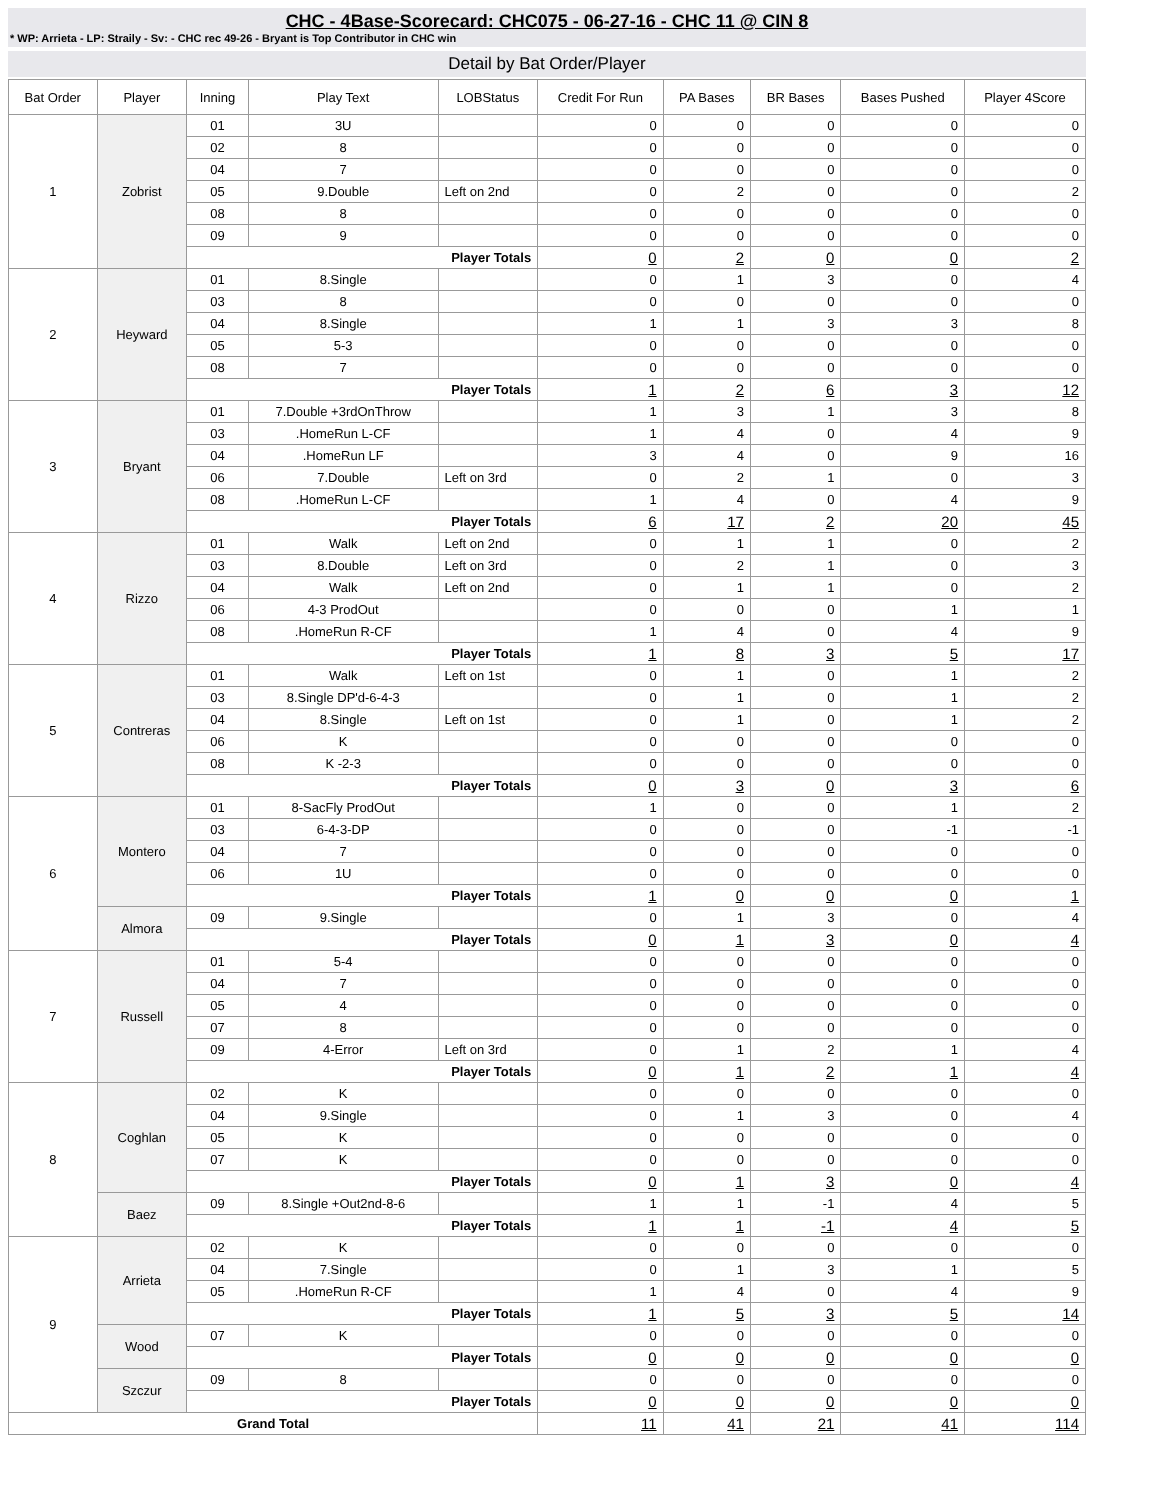CHC - 4Base-Scorecard: CHC075 - 06-27-16 - CHC 11 @ CIN 8
* WP: Arrieta - LP: Straily - Sv: - CHC rec 49-26 - Bryant is Top Contributor in CHC win
Detail by Bat Order/Player
| Bat Order | Player | Inning | Play Text | LOBStatus | Credit For Run | PA Bases | BR Bases | Bases Pushed | Player 4Score |
| --- | --- | --- | --- | --- | --- | --- | --- | --- | --- |
| 1 | Zobrist | 01 | 3U | | 0 | 0 | 0 | 0 | 0 |
| | | 02 | 8 | | 0 | 0 | 0 | 0 | 0 |
| | | 04 | 7 | | 0 | 0 | 0 | 0 | 0 |
| | | 05 | 9.Double | Left on 2nd | 0 | 2 | 0 | 0 | 2 |
| | | 08 | 8 | | 0 | 0 | 0 | 0 | 0 |
| | | 09 | 9 | | 0 | 0 | 0 | 0 | 0 |
| | | Player Totals | | | 0 | 2 | 0 | 0 | 2 |
| 2 | Heyward | 01 | 8.Single | | 0 | 1 | 3 | 0 | 4 |
| | | 03 | 8 | | 0 | 0 | 0 | 0 | 0 |
| | | 04 | 8.Single | | 1 | 1 | 3 | 3 | 8 |
| | | 05 | 5-3 | | 0 | 0 | 0 | 0 | 0 |
| | | 08 | 7 | | 0 | 0 | 0 | 0 | 0 |
| | | Player Totals | | | 1 | 2 | 6 | 3 | 12 |
| 3 | Bryant | 01 | 7.Double +3rdOnThrow | | 1 | 3 | 1 | 3 | 8 |
| | | 03 | .HomeRun L-CF | | 1 | 4 | 0 | 4 | 9 |
| | | 04 | .HomeRun LF | | 3 | 4 | 0 | 9 | 16 |
| | | 06 | 7.Double | Left on 3rd | 0 | 2 | 1 | 0 | 3 |
| | | 08 | .HomeRun L-CF | | 1 | 4 | 0 | 4 | 9 |
| | | Player Totals | | | 6 | 17 | 2 | 20 | 45 |
| 4 | Rizzo | 01 | Walk | Left on 2nd | 0 | 1 | 1 | 0 | 2 |
| | | 03 | 8.Double | Left on 3rd | 0 | 2 | 1 | 0 | 3 |
| | | 04 | Walk | Left on 2nd | 0 | 1 | 1 | 0 | 2 |
| | | 06 | 4-3 ProdOut | | 0 | 0 | 0 | 1 | 1 |
| | | 08 | .HomeRun R-CF | | 1 | 4 | 0 | 4 | 9 |
| | | Player Totals | | | 1 | 8 | 3 | 5 | 17 |
| 5 | Contreras | 01 | Walk | Left on 1st | 0 | 1 | 0 | 1 | 2 |
| | | 03 | 8.Single DP'd-6-4-3 | | 0 | 1 | 0 | 1 | 2 |
| | | 04 | 8.Single | Left on 1st | 0 | 1 | 0 | 1 | 2 |
| | | 06 | K | | 0 | 0 | 0 | 0 | 0 |
| | | 08 | K -2-3 | | 0 | 0 | 0 | 0 | 0 |
| | | Player Totals | | | 0 | 3 | 0 | 3 | 6 |
| 6 | Montero | 01 | 8-SacFly ProdOut | | 1 | 0 | 0 | 1 | 2 |
| | | 03 | 6-4-3-DP | | 0 | 0 | 0 | -1 | -1 |
| | | 04 | 7 | | 0 | 0 | 0 | 0 | 0 |
| | | 06 | 1U | | 0 | 0 | 0 | 0 | 0 |
| | | Player Totals | | | 1 | 0 | 0 | 0 | 1 |
| | Almora | 09 | 9.Single | | 0 | 1 | 3 | 0 | 4 |
| | | Player Totals | | | 0 | 1 | 3 | 0 | 4 |
| 7 | Russell | 01 | 5-4 | | 0 | 0 | 0 | 0 | 0 |
| | | 04 | 7 | | 0 | 0 | 0 | 0 | 0 |
| | | 05 | 4 | | 0 | 0 | 0 | 0 | 0 |
| | | 07 | 8 | | 0 | 0 | 0 | 0 | 0 |
| | | 09 | 4-Error | Left on 3rd | 0 | 1 | 2 | 1 | 4 |
| | | Player Totals | | | 0 | 1 | 2 | 1 | 4 |
| 8 | Coghlan | 02 | K | | 0 | 0 | 0 | 0 | 0 |
| | | 04 | 9.Single | | 0 | 1 | 3 | 0 | 4 |
| | | 05 | K | | 0 | 0 | 0 | 0 | 0 |
| | | 07 | K | | 0 | 0 | 0 | 0 | 0 |
| | | Player Totals | | | 0 | 1 | 3 | 0 | 4 |
| | Baez | 09 | 8.Single +Out2nd-8-6 | | 1 | 1 | -1 | 4 | 5 |
| | | Player Totals | | | 1 | 1 | -1 | 4 | 5 |
| 9 | Arrieta | 02 | K | | 0 | 0 | 0 | 0 | 0 |
| | | 04 | 7.Single | | 0 | 1 | 3 | 1 | 5 |
| | | 05 | .HomeRun R-CF | | 1 | 4 | 0 | 4 | 9 |
| | | Player Totals | | | 1 | 5 | 3 | 5 | 14 |
| | Wood | 07 | K | | 0 | 0 | 0 | 0 | 0 |
| | | Player Totals | | | 0 | 0 | 0 | 0 | 0 |
| | Szczur | 09 | 8 | | 0 | 0 | 0 | 0 | 0 |
| | | Player Totals | | | 0 | 0 | 0 | 0 | 0 |
| Grand Total | | | | | 11 | 41 | 21 | 41 | 114 |